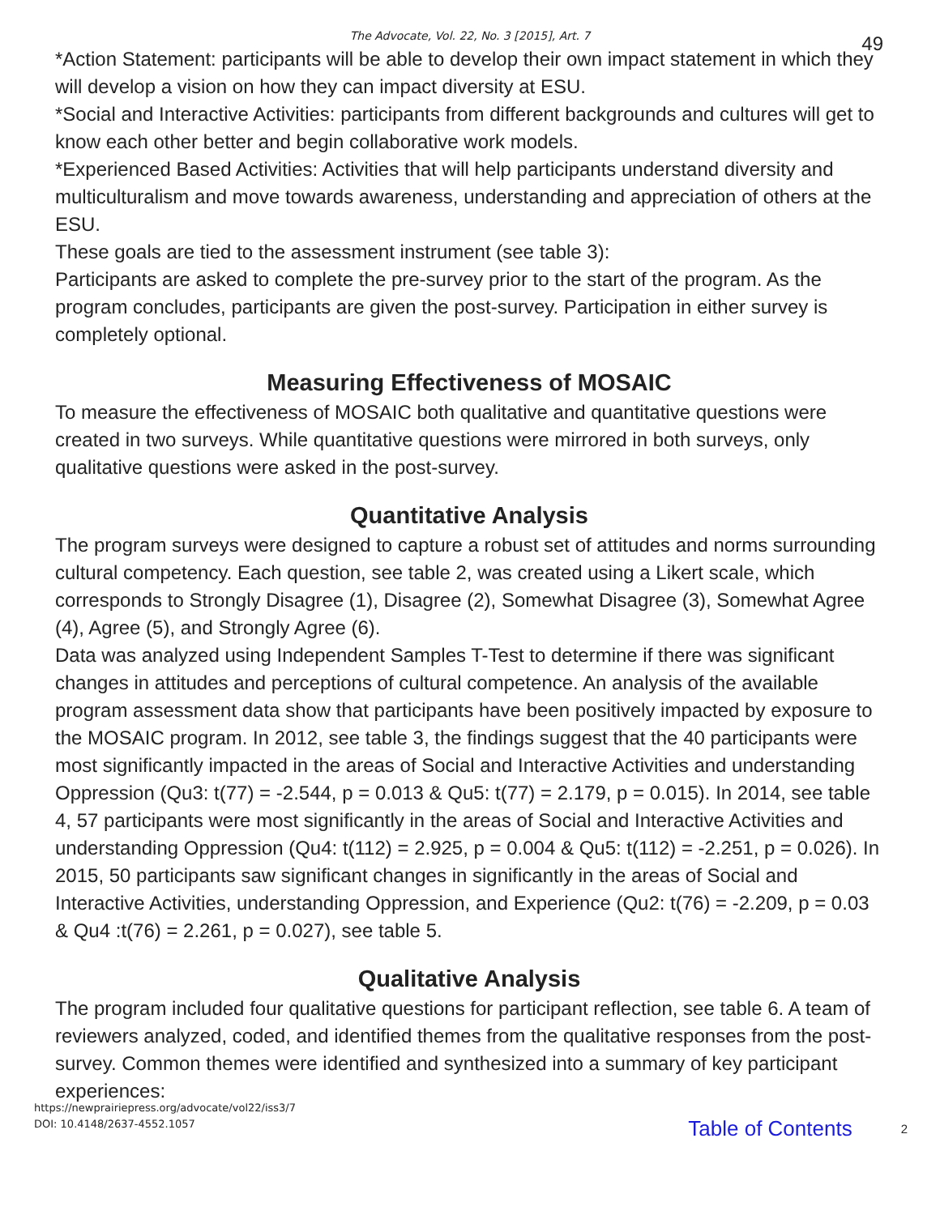The Advocate, Vol. 22, No. 3 [2015], Art. 7
49
*Action Statement: participants will be able to develop their own impact statement in which they will develop a vision on how they can impact diversity at ESU.
*Social and Interactive Activities: participants from different backgrounds and cultures will get to know each other better and begin collaborative work models.
*Experienced Based Activities: Activities that will help participants understand diversity and multiculturalism and move towards awareness, understanding and appreciation of others at the ESU.
These goals are tied to the assessment instrument (see table 3):
Participants are asked to complete the pre-survey prior to the start of the program. As the program concludes, participants are given the post-survey. Participation in either survey is completely optional.
Measuring Effectiveness of MOSAIC
To measure the effectiveness of MOSAIC both qualitative and quantitative questions were created in two surveys. While quantitative questions were mirrored in both surveys, only qualitative questions were asked in the post-survey.
Quantitative Analysis
The program surveys were designed to capture a robust set of attitudes and norms surrounding cultural competency. Each question, see table 2, was created using a Likert scale, which corresponds to Strongly Disagree (1), Disagree (2), Somewhat Disagree (3), Somewhat Agree (4), Agree (5), and Strongly Agree (6).
Data was analyzed using Independent Samples T-Test to determine if there was significant changes in attitudes and perceptions of cultural competence. An analysis of the available program assessment data show that participants have been positively impacted by exposure to the MOSAIC program. In 2012, see table 3, the findings suggest that the 40 participants were most significantly impacted in the areas of Social and Interactive Activities and understanding Oppression (Qu3: t(77) = -2.544, p = 0.013 & Qu5: t(77) = 2.179, p = 0.015). In 2014, see table 4, 57 participants were most significantly in the areas of Social and Interactive Activities and understanding Oppression (Qu4: t(112) = 2.925, p = 0.004 & Qu5: t(112) = -2.251, p = 0.026). In 2015, 50 participants saw significant changes in significantly in the areas of Social and Interactive Activities, understanding Oppression, and Experience (Qu2: t(76) = -2.209, p = 0.03 & Qu4 :t(76) = 2.261, p = 0.027), see table 5.
Qualitative Analysis
The program included four qualitative questions for participant reflection, see table 6. A team of reviewers analyzed, coded, and identified themes from the qualitative responses from the post-survey. Common themes were identified and synthesized into a summary of key participant experiences:
https://newprairiepress.org/advocate/vol22/iss3/7
DOI: 10.4148/2637-4552.1057
Table of Contents 2